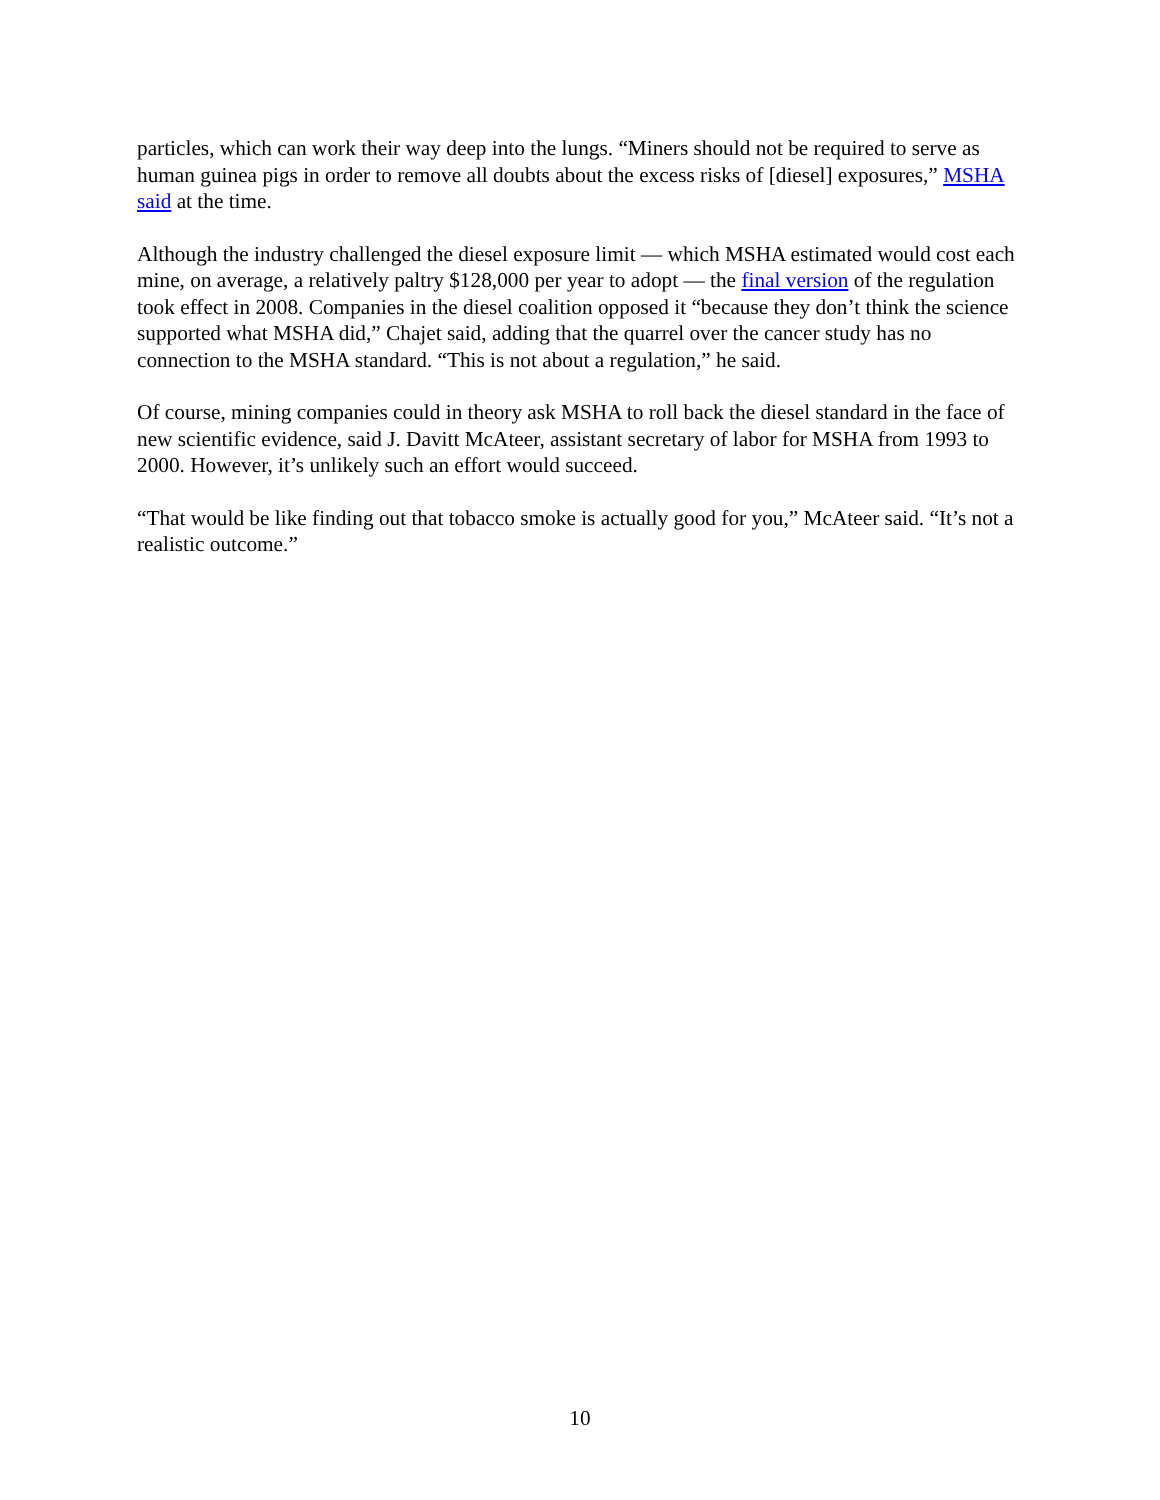particles, which can work their way deep into the lungs. “Miners should not be required to serve as human guinea pigs in order to remove all doubts about the excess risks of [diesel] exposures,” MSHA said at the time.
Although the industry challenged the diesel exposure limit — which MSHA estimated would cost each mine, on average, a relatively paltry $128,000 per year to adopt — the final version of the regulation took effect in 2008. Companies in the diesel coalition opposed it “because they don’t think the science supported what MSHA did,” Chajet said, adding that the quarrel over the cancer study has no connection to the MSHA standard. “This is not about a regulation,” he said.
Of course, mining companies could in theory ask MSHA to roll back the diesel standard in the face of new scientific evidence, said J. Davitt McAteer, assistant secretary of labor for MSHA from 1993 to 2000. However, it’s unlikely such an effort would succeed.
“That would be like finding out that tobacco smoke is actually good for you,” McAteer said. “It’s not a realistic outcome.”
10